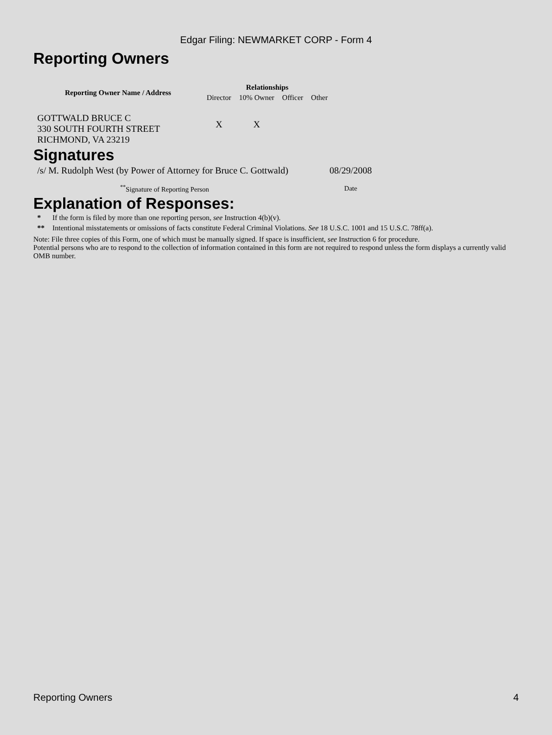Edgar Filing: NEWMARKET CORP - Form 4
Reporting Owners
| Reporting Owner Name / Address | Relationships | | | |
| --- | --- | --- | --- | --- |
| | Director | 10% Owner | Officer | Other |
| GOTTWALD BRUCE C 330 SOUTH FOURTH STREET RICHMOND, VA 23219 | X | X | | |
Signatures
| /s/ M. Rudolph West (by Power of Attorney for Bruce C. Gottwald) | 08/29/2008 |
| <sup>**</sup> Signature of Reporting Person | Date |
Explanation of Responses:
| * | If the form is filed by more than one reporting person, see Instruction 4(b)(v). |
| ** | Intentional misstatements or omissions of facts constitute Federal Criminal Violations. See 18 U.S.C. 1001 and 15 U.S.C. 78ff(a). |
Note: File three copies of this Form, one of which must be manually signed. If space is insufficient, see Instruction 6 for procedure.
Potential persons who are to respond to the collection of information contained in this form are not required to respond unless the form displays a currently valid OMB number.
Reporting Owners 4